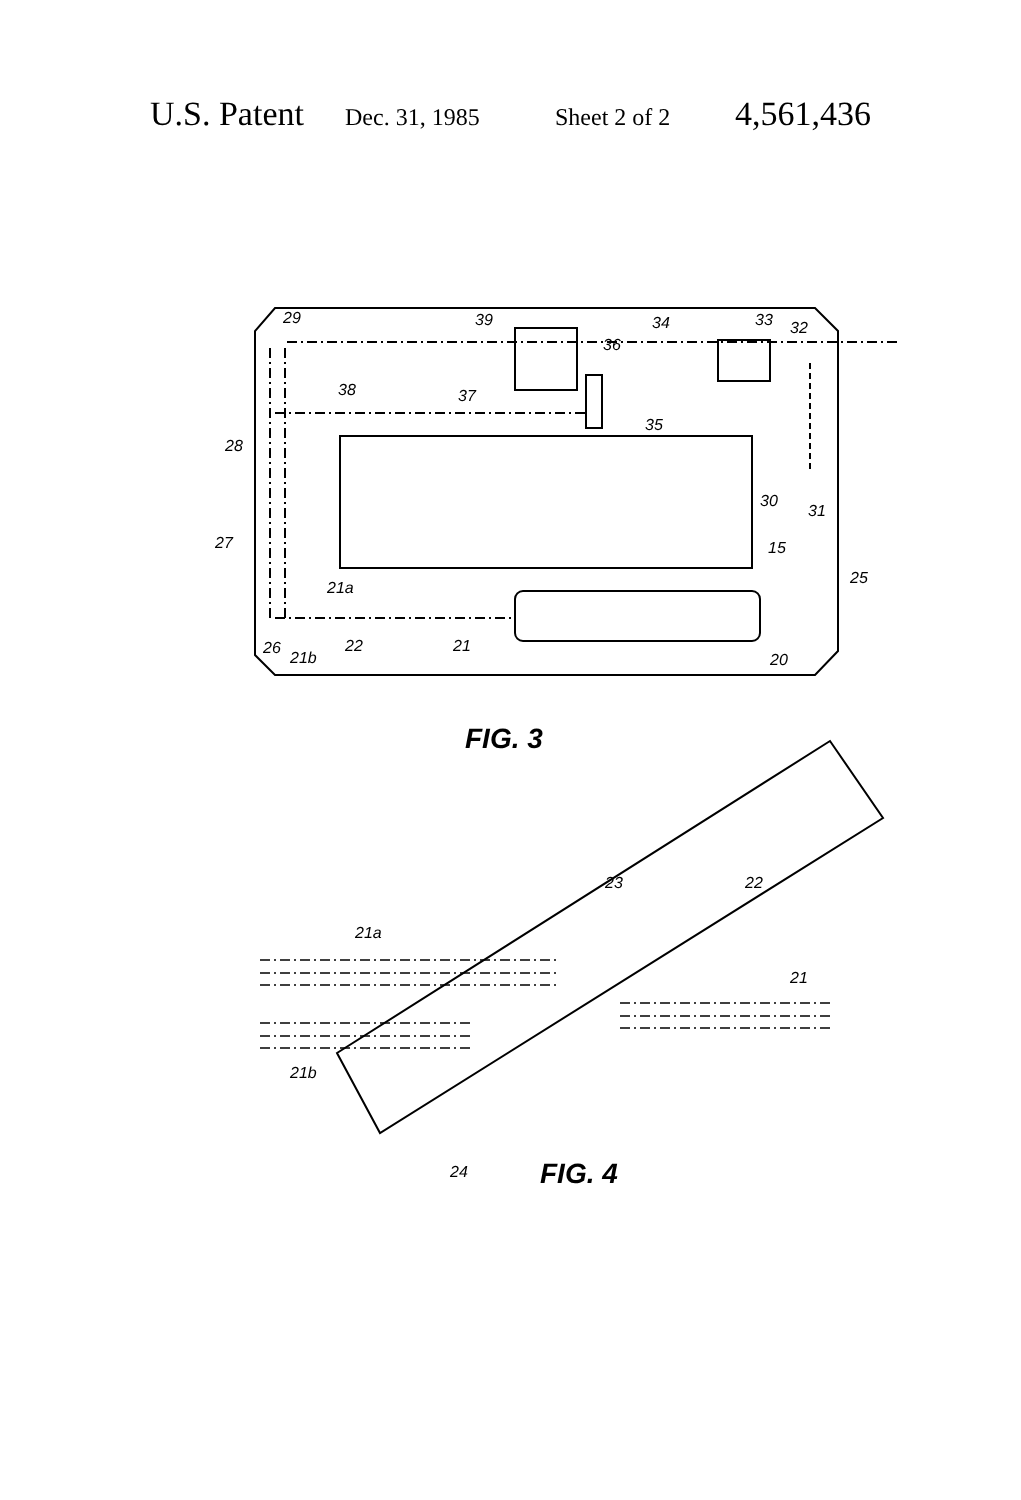U.S. Patent Dec. 31, 1985 Sheet 2 of 2 4,561,436
29
39
34
33
32
36
38
37
35
28
30
31
15
27
25
21a
26
21b
22
21
20
23
22
21a
21
21b
24
FIG. 3
FIG. 4